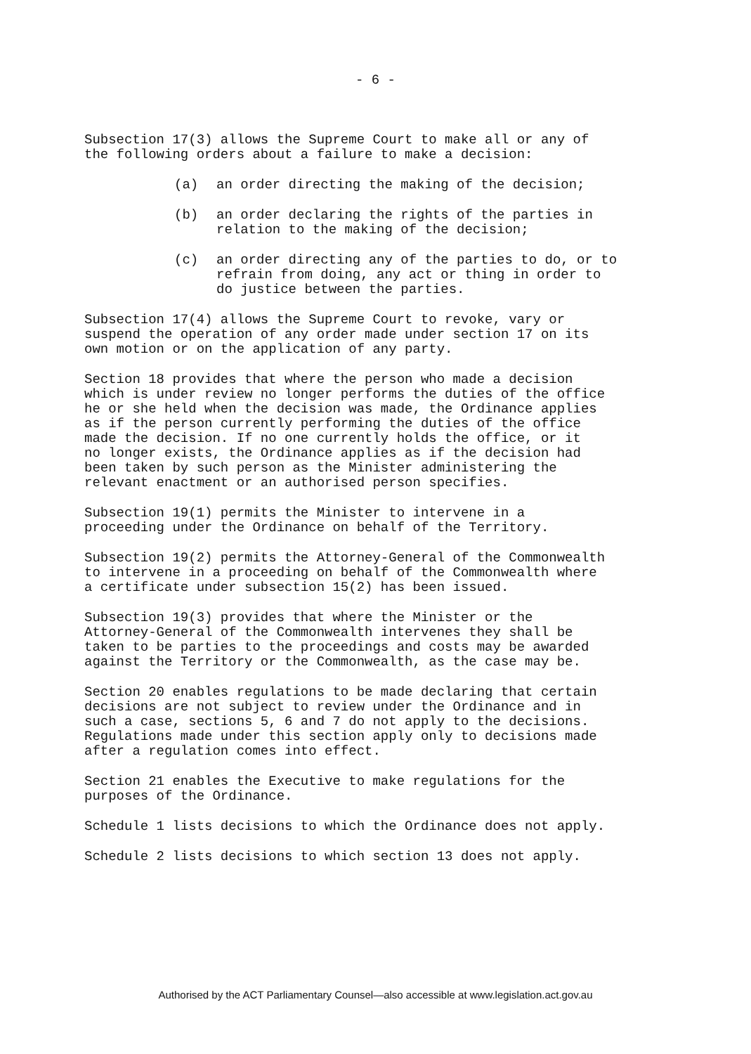- 6 -
Subsection 17(3) allows the Supreme Court to make all or any of
the following orders about a failure to make a decision:
(a) an order directing the making of the decision;
(b) an order declaring the rights of the parties in
relation to the making of the decision;
(c) an order directing any of the parties to do, or to
refrain from doing, any act or thing in order to
do justice between the parties.
Subsection 17(4) allows the Supreme Court to revoke, vary or
suspend the operation of any order made under section 17 on its
own motion or on the application of any party.
Section 18 provides that where the person who made a decision
which is under review no longer performs the duties of the office
he or she held when the decision was made, the Ordinance applies
as if the person currently performing the duties of the office
made the decision. If no one currently holds the office, or it
no longer exists, the Ordinance applies as if the decision had
been taken by such person as the Minister administering the
relevant enactment or an authorised person specifies.
Subsection 19(1) permits the Minister to intervene in a
proceeding under the Ordinance on behalf of the Territory.
Subsection 19(2) permits the Attorney-General of the Commonwealth
to intervene in a proceeding on behalf of the Commonwealth where
a certificate under subsection 15(2) has been issued.
Subsection 19(3) provides that where the Minister or the
Attorney-General of the Commonwealth intervenes they shall be
taken to be parties to the proceedings and costs may be awarded
against the Territory or the Commonwealth, as the case may be.
Section 20 enables regulations to be made declaring that certain
decisions are not subject to review under the Ordinance and in
such a case, sections 5, 6 and 7 do not apply to the decisions.
Regulations made under this section apply only to decisions made
after a regulation comes into effect.
Section 21 enables the Executive to make regulations for the
purposes of the Ordinance.
Schedule 1 lists decisions to which the Ordinance does not apply.
Schedule 2 lists decisions to which section 13 does not apply.
Authorised by the ACT Parliamentary Counsel—also accessible at www.legislation.act.gov.au